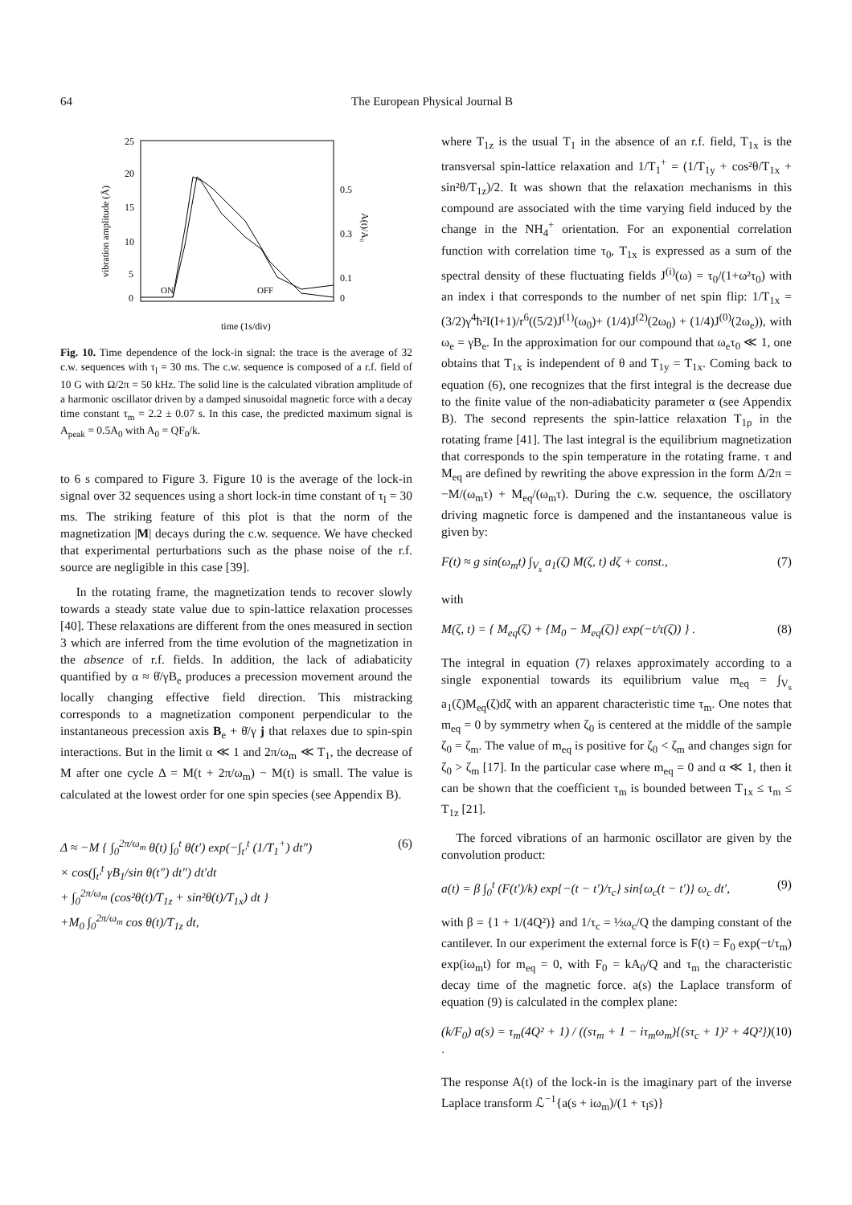64 The European Physical Journal B
25
20
15
10
5
0
0.5
0.3
0.1
0
vibration amplitude (Å)
A(t)/A₀
ON
OFF
time (1s/div)
Fig. 10. Time dependence of the lock-in signal: the trace is the average of 32 c.w. sequences with τ<sub>l</sub> = 30 ms. The c.w. sequence is composed of a r.f. field of 10 G with Ω/2π = 50 kHz. The solid line is the calculated vibration amplitude of a harmonic oscillator driven by a damped sinusoidal magnetic force with a decay time constant τ<sub>m</sub> = 2.2 ± 0.07 s. In this case, the predicted maximum signal is A<sub>peak</sub> = 0.5A<sub>0</sub> with A<sub>0</sub> = QF<sub>0</sub>/k.
to 6 s compared to Figure 3. Figure 10 is the average of the lock-in signal over 32 sequences using a short lock-in time constant of τ<sub>l</sub> = 30 ms. The striking feature of this plot is that the norm of the magnetization |M| decays during the c.w. sequence. We have checked that experimental perturbations such as the phase noise of the r.f. source are negligible in this case [39].
In the rotating frame, the magnetization tends to recover slowly towards a steady state value due to spin-lattice relaxation processes [40]. These relaxations are different from the ones measured in section 3 which are inferred from the time evolution of the magnetization in the absence of r.f. fields. In addition, the lack of adiabaticity quantified by α ≈ θ̇/γB<sub>e</sub> produces a precession movement around the locally changing effective field direction. This mistracking corresponds to a magnetization component perpendicular to the instantaneous precession axis B<sub>e</sub> + θ̇/γ j that relaxes due to spin-spin interactions. But in the limit α ≪ 1 and 2π/ω<sub>m</sub> ≪ T<sub>1</sub>, the decrease of M after one cycle Δ = M(t + 2π/ω<sub>m</sub>) − M(t) is small. The value is calculated at the lowest order for one spin species (see Appendix B).
Δ ≈ −M { ∫<sub>0</sub><sup>2π/ω<sub>m</sub></sup> θ̇(t) ∫<sub>0</sub><sup>t</sup> θ̇(t′) exp(−∫<sub>t′</sub><sup>t</sup> (1/T<sub>1</sub><sup>+</sup>) dt″)
× cos(∫<sub>t′</sub><sup>t</sup> γB<sub>1</sub>/sin θ(t″) dt″) dt′dt
+ ∫<sub>0</sub><sup>2π/ω<sub>m</sub></sup> (cos²θ(t)/T<sub>1z</sub> + sin²θ(t)/T<sub>1x</sub>) dt }
+M<sub>0</sub> ∫<sub>0</sub><sup>2π/ω<sub>m</sub></sup> cos θ(t)/T<sub>1z</sub> dt, (6)
where T<sub>1z</sub> is the usual T<sub>1</sub> in the absence of an r.f. field, T<sub>1x</sub> is the transversal spin-lattice relaxation and 1/T<sub>1</sub><sup>+</sup> = (1/T<sub>1y</sub> + cos²θ/T<sub>1x</sub> + sin²θ/T<sub>1z</sub>)/2. It was shown that the relaxation mechanisms in this compound are associated with the time varying field induced by the change in the NH<sub>4</sub><sup>+</sup> orientation. For an exponential correlation function with correlation time τ<sub>0</sub>, T<sub>1x</sub> is expressed as a sum of the spectral density of these fluctuating fields J<sup>(i)</sup>(ω) = τ<sub>0</sub>/(1+ω²τ<sub>0</sub>) with an index i that corresponds to the number of net spin flip: 1/T<sub>1x</sub> = (3/2)γ<sup>4</sup>ħ²I(I+1)/r<sup>6</sup>((5/2)J<sup>(1)</sup>(ω<sub>0</sub>)+ (1/4)J<sup>(2)</sup>(2ω<sub>0</sub>) + (1/4)J<sup>(0)</sup>(2ω<sub>e</sub>)), with ω<sub>e</sub> = γB<sub>e</sub>. In the approximation for our compound that ω<sub>e</sub>τ<sub>0</sub> ≪ 1, one obtains that T<sub>1x</sub> is independent of θ and T<sub>1y</sub> = T<sub>1x</sub>. Coming back to equation (6), one recognizes that the first integral is the decrease due to the finite value of the non-adiabaticity parameter α (see Appendix B). The second represents the spin-lattice relaxation T<sub>1ρ</sub> in the rotating frame [41]. The last integral is the equilibrium magnetization that corresponds to the spin temperature in the rotating frame. τ and M<sub>eq</sub> are defined by rewriting the above expression in the form Δ/2π = −M/(ω<sub>m</sub>τ) + M<sub>eq</sub>/(ω<sub>m</sub>τ). During the c.w. sequence, the oscillatory driving magnetic force is dampened and the instantaneous value is given by:
F(t) ≈ g sin(ω<sub>m</sub>t) ∫<sub>V<sub>s</sub></sub> a<sub>1</sub>(ζ) M(ζ, t) dζ + const., (7)
with
M(ζ, t) = { M<sub>eq</sub>(ζ) + {M<sub>0</sub> − M<sub>eq</sub>(ζ)} exp(−t/τ(ζ)) } . (8)
The integral in equation (7) relaxes approximately according to a single exponential towards its equilibrium value m<sub>eq</sub> = ∫<sub>V<sub>s</sub></sub> a<sub>1</sub>(ζ)M<sub>eq</sub>(ζ)dζ with an apparent characteristic time τ<sub>m</sub>. One notes that m<sub>eq</sub> = 0 by symmetry when ζ<sub>0</sub> is centered at the middle of the sample ζ<sub>0</sub> = ζ<sub>m</sub>. The value of m<sub>eq</sub> is positive for ζ<sub>0</sub> < ζ<sub>m</sub> and changes sign for ζ<sub>0</sub> > ζ<sub>m</sub> [17]. In the particular case where m<sub>eq</sub> = 0 and α ≪ 1, then it can be shown that the coefficient τ<sub>m</sub> is bounded between T<sub>1x</sub> ≤ τ<sub>m</sub> ≤ T<sub>1z</sub> [21].
The forced vibrations of an harmonic oscillator are given by the convolution product:
a(t) = β ∫<sub>0</sub><sup>t</sup> (F(t′)/k) exp{−(t − t′)/τ<sub>c</sub>} sin{ω<sub>c</sub>(t − t′)} ω<sub>c</sub> dt′, (9)
with β = {1 + 1/(4Q²)} and 1/τ<sub>c</sub> = ½ω<sub>c</sub>/Q the damping constant of the cantilever. In our experiment the external force is F(t) = F<sub>0</sub> exp(−t/τ<sub>m</sub>) exp(iω<sub>m</sub>t) for m<sub>eq</sub> = 0, with F<sub>0</sub> = kA<sub>0</sub>/Q and τ<sub>m</sub> the characteristic decay time of the magnetic force. a(s) the Laplace transform of equation (9) is calculated in the complex plane:
(k/F<sub>0</sub>) a(s) = τ<sub>m</sub>(4Q² + 1) / ((sτ<sub>m</sub> + 1 − iτ<sub>m</sub>ω<sub>m</sub>){(sτ<sub>c</sub> + 1)² + 4Q²}) · (10)
The response A(t) of the lock-in is the imaginary part of the inverse Laplace transform ℒ<sup>−1</sup>{a(s + iω<sub>m</sub>)/(1 + τ<sub>l</sub>s)}